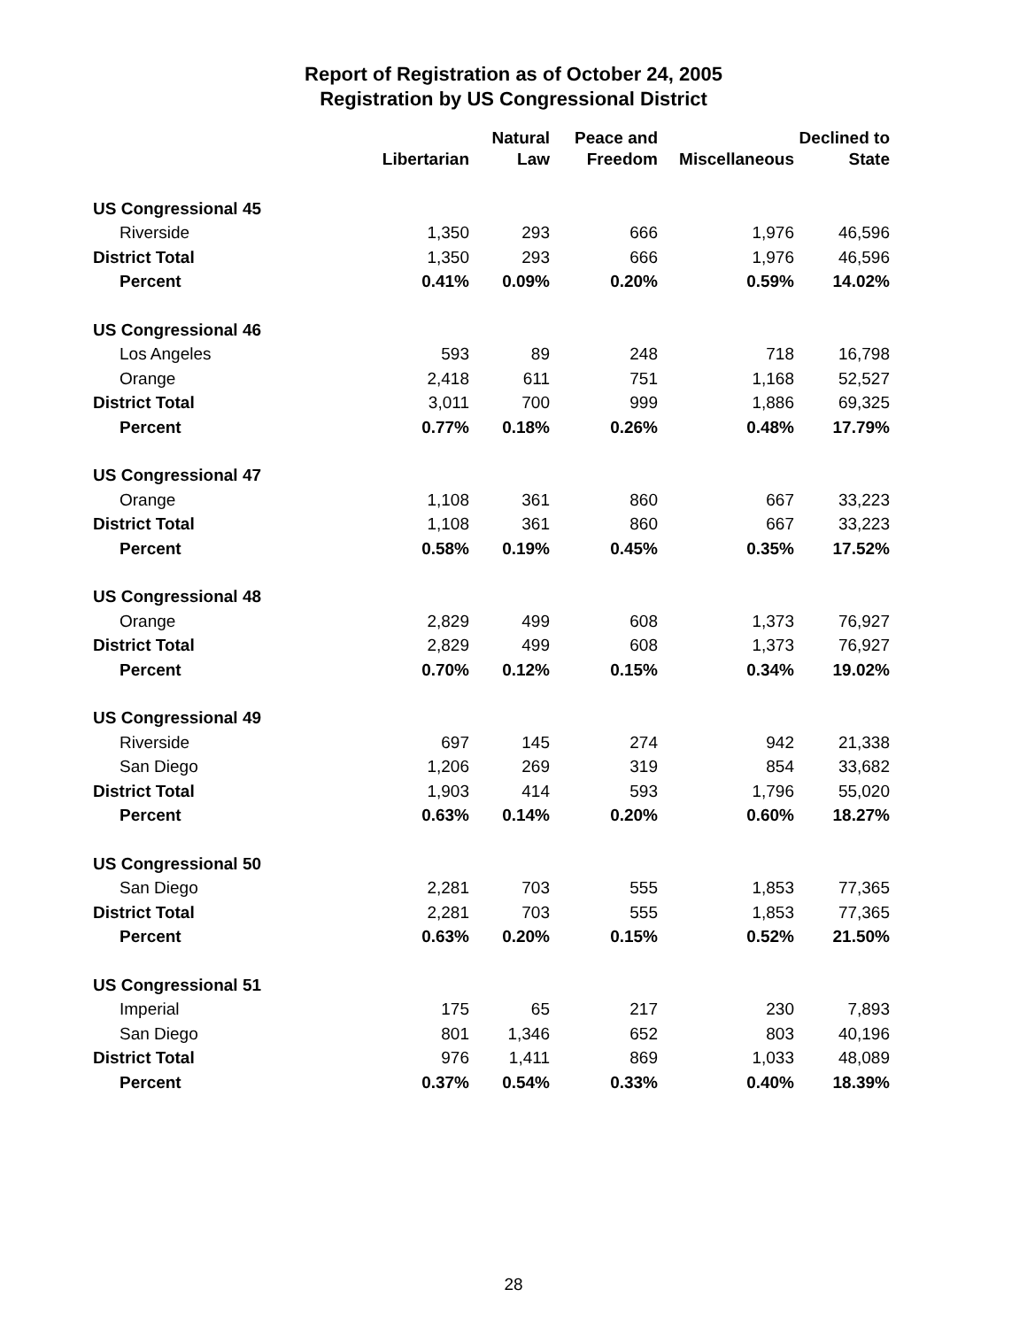Report of Registration as of October 24, 2005
Registration by US Congressional District
| | Libertarian | Natural Law | Peace and Freedom | Miscellaneous | Declined to State |
| --- | --- | --- | --- | --- | --- |
| US Congressional 45 | | | | | |
| Riverside | 1,350 | 293 | 666 | 1,976 | 46,596 |
| District Total | 1,350 | 293 | 666 | 1,976 | 46,596 |
| Percent | 0.41% | 0.09% | 0.20% | 0.59% | 14.02% |
| US Congressional 46 | | | | | |
| Los Angeles | 593 | 89 | 248 | 718 | 16,798 |
| Orange | 2,418 | 611 | 751 | 1,168 | 52,527 |
| District Total | 3,011 | 700 | 999 | 1,886 | 69,325 |
| Percent | 0.77% | 0.18% | 0.26% | 0.48% | 17.79% |
| US Congressional 47 | | | | | |
| Orange | 1,108 | 361 | 860 | 667 | 33,223 |
| District Total | 1,108 | 361 | 860 | 667 | 33,223 |
| Percent | 0.58% | 0.19% | 0.45% | 0.35% | 17.52% |
| US Congressional 48 | | | | | |
| Orange | 2,829 | 499 | 608 | 1,373 | 76,927 |
| District Total | 2,829 | 499 | 608 | 1,373 | 76,927 |
| Percent | 0.70% | 0.12% | 0.15% | 0.34% | 19.02% |
| US Congressional 49 | | | | | |
| Riverside | 697 | 145 | 274 | 942 | 21,338 |
| San Diego | 1,206 | 269 | 319 | 854 | 33,682 |
| District Total | 1,903 | 414 | 593 | 1,796 | 55,020 |
| Percent | 0.63% | 0.14% | 0.20% | 0.60% | 18.27% |
| US Congressional 50 | | | | | |
| San Diego | 2,281 | 703 | 555 | 1,853 | 77,365 |
| District Total | 2,281 | 703 | 555 | 1,853 | 77,365 |
| Percent | 0.63% | 0.20% | 0.15% | 0.52% | 21.50% |
| US Congressional 51 | | | | | |
| Imperial | 175 | 65 | 217 | 230 | 7,893 |
| San Diego | 801 | 1,346 | 652 | 803 | 40,196 |
| District Total | 976 | 1,411 | 869 | 1,033 | 48,089 |
| Percent | 0.37% | 0.54% | 0.33% | 0.40% | 18.39% |
28